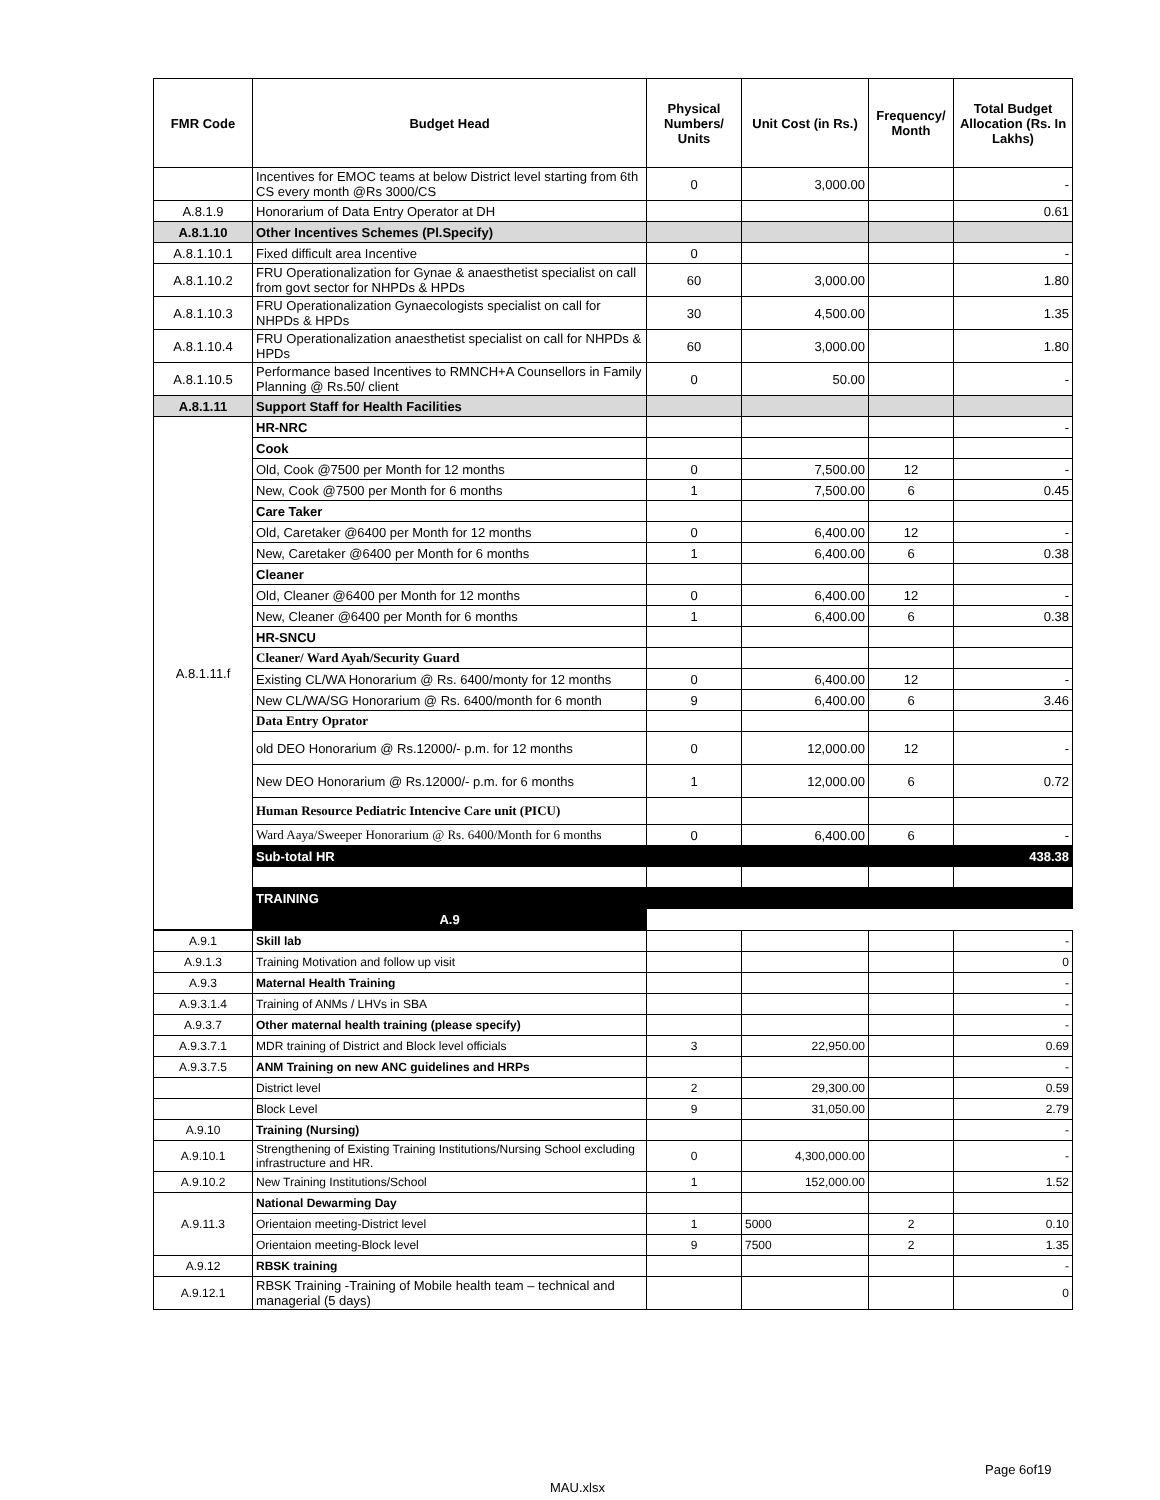| FMR Code | Budget Head | Physical Numbers/ Units | Unit Cost (in Rs.) | Frequency/ Month | Total Budget Allocation (Rs. In Lakhs) |
| --- | --- | --- | --- | --- | --- |
| | Incentives for EMOC teams at below District level starting from 6th CS every month @Rs 3000/CS | 0 | 3,000.00 | | - |
| A.8.1.9 | Honorarium of Data Entry Operator at DH | | | | 0.61 |
| A.8.1.10 | Other Incentives Schemes (Pl.Specify) | | | | |
| A.8.1.10.1 | Fixed difficult area Incentive | 0 | | | - |
| A.8.1.10.2 | FRU Operationalization for Gynae & anaesthetist specialist on call from govt sector for NHPDs & HPDs | 60 | 3,000.00 | | 1.80 |
| A.8.1.10.3 | FRU Operationalization Gynaecologists specialist on call for NHPDs & HPDs | 30 | 4,500.00 | | 1.35 |
| A.8.1.10.4 | FRU Operationalization anaesthetist specialist on call for NHPDs & HPDs | 60 | 3,000.00 | | 1.80 |
| A.8.1.10.5 | Performance based Incentives to RMNCH+A Counsellors in Family Planning @ Rs.50/ client | 0 | 50.00 | | - |
| A.8.1.11 | Support Staff for Health Facilities | | | | |
| A.8.1.11.f | HR-NRC | | | | - |
| | Cook | | | | |
| | Old, Cook @7500 per Month for 12 months | 0 | 7,500.00 | 12 | - |
| | New, Cook @7500 per Month for 6 months | 1 | 7,500.00 | 6 | 0.45 |
| | Care Taker | | | | |
| | Old, Caretaker @6400 per Month for 12 months | 0 | 6,400.00 | 12 | - |
| | New, Caretaker @6400 per Month for 6 months | 1 | 6,400.00 | 6 | 0.38 |
| | Cleaner | | | | |
| | Old, Cleaner @6400 per Month for 12 months | 0 | 6,400.00 | 12 | - |
| | New, Cleaner @6400 per Month for 6 months | 1 | 6,400.00 | 6 | 0.38 |
| | HR-SNCU | | | | |
| | Cleaner/ Ward Ayah/Security Guard | | | | |
| | Existing CL/WA Honorarium @ Rs. 6400/monty for 12 months | 0 | 6,400.00 | 12 | - |
| | New CL/WA/SG Honorarium @ Rs. 6400/month for 6 month | 9 | 6,400.00 | 6 | 3.46 |
| | Data Entry Oprator | | | | |
| | old DEO Honorarium @ Rs.12000/- p.m. for 12 months | 0 | 12,000.00 | 12 | - |
| | New DEO Honorarium @ Rs.12000/- p.m. for 6 months | 1 | 12,000.00 | 6 | 0.72 |
| | Human Resource Pediatric Intencive Care unit (PICU) | | | | |
| | Ward Aaya/Sweeper Honorarium @ Rs. 6400/Month for 6 months | 0 | 6,400.00 | 6 | - |
| | Sub-total HR | | | | 438.38 |
| | TRAINING | | | | |
| | A.9 | | | | |
| A.9.1 | Skill lab | | | | - |
| A.9.1.3 | Training Motivation and follow up visit | | | | 0 |
| A.9.3 | Maternal Health Training | | | | - |
| A.9.3.1.4 | Training of ANMs / LHVs in SBA | | | | - |
| A.9.3.7 | Other maternal health training (please specify) | | | | - |
| A.9.3.7.1 | MDR training of District and Block level officials | 3 | 22,950.00 | | 0.69 |
| A.9.3.7.5 | ANM Training on new ANC guidelines and HRPs | | | | - |
| | District level | 2 | 29,300.00 | | 0.59 |
| | Block Level | 9 | 31,050.00 | | 2.79 |
| A.9.10 | Training (Nursing) | | | | - |
| A.9.10.1 | Strengthening of Existing Training Institutions/Nursing School excluding infrastructure and HR. | 0 | 4,300,000.00 | | - |
| A.9.10.2 | New Training Institutions/School | 1 | 152,000.00 | | 1.52 |
| A.9.11.3 | National Dewarming Day | | | | |
| | Orientaion meeting-District level | 1 | 5000 | 2 | 0.10 |
| | Orientaion meeting-Block level | 9 | 7500 | 2 | 1.35 |
| A.9.12 | RBSK training | | | | - |
| A.9.12.1 | RBSK Training -Training of Mobile health team – technical and managerial (5 days) | | | | 0 |
Page 6of19
MAU.xlsx